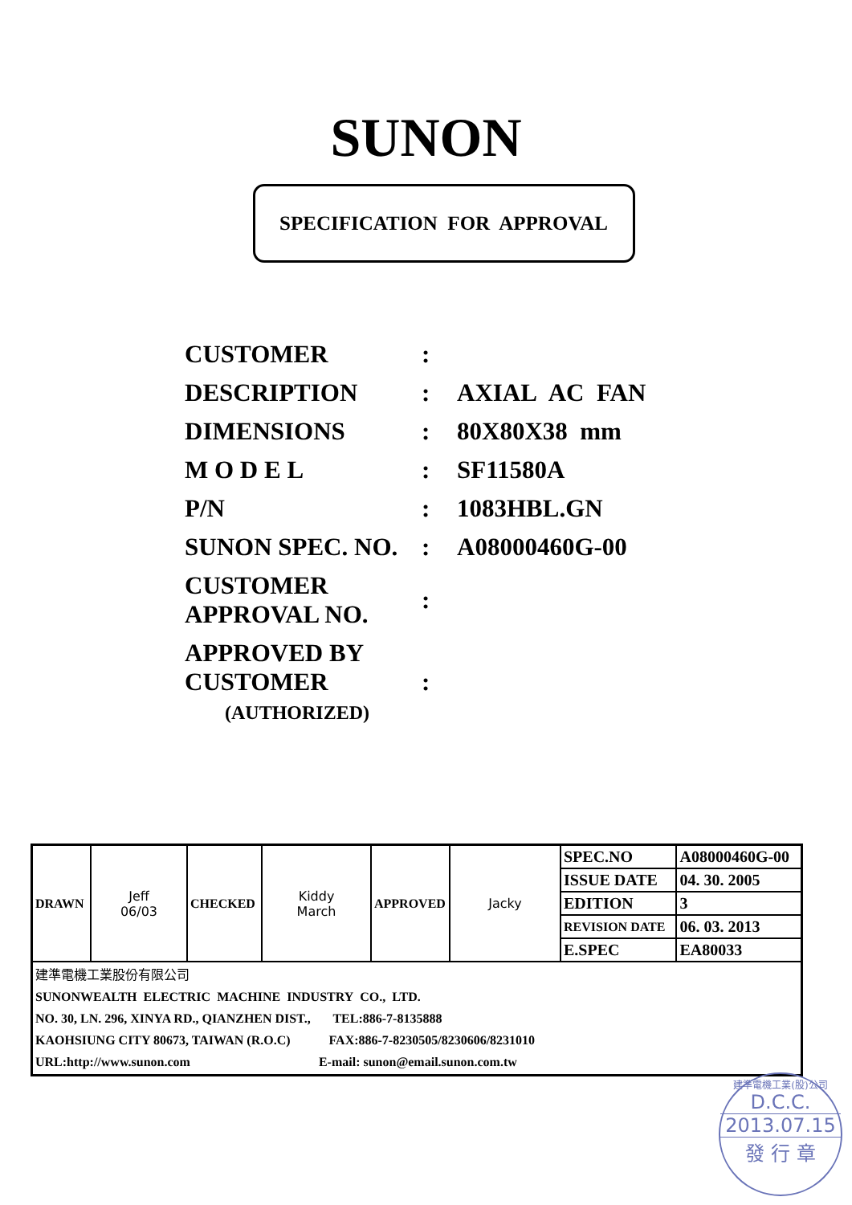SUNON
SPECIFICATION FOR APPROVAL
| CUSTOMER | : | |
| DESCRIPTION | : | AXIAL AC FAN |
| DIMENSIONS | : | 80X80X38 mm |
| M O D E L | : | SF11580A |
| P/N | : | 1083HBL.GN |
| SUNON SPEC. NO. | : | A08000460G-00 |
| CUSTOMER APPROVAL NO. | : | |
| APPROVED BY CUSTOMER (AUTHORIZED) | : | |
| DRAWN | Jeff 06/03 | CHECKED | Kiddy March | APPROVED | Jacky | SPEC.NO | A08000460G-00 |
| | | | | | | ISSUE DATE | 04. 30. 2005 |
| | | | | | | EDITION | 3 |
| | | | | | | REVISION DATE | 06. 03. 2013 |
| | | | | | | E.SPEC | EA80033 |
| 建準電機工業股份有限公司 SUNONWEALTH ELECTRIC MACHINE INDUSTRY CO., LTD. NO. 30, LN. 296, XINYA RD., QIANZHEN DIST., TEL:886-7-8135888 KAOHSIUNG CITY 80673, TAIWAN (R.O.C) FAX:886-7-8230505/8230606/8231010 URL:http://www.sunon.com E-mail: sunon@email.sunon.com.tw | | | | | | | |
建準電機工業(股)公司
D.C.C.
2013.07.15
發 行 章